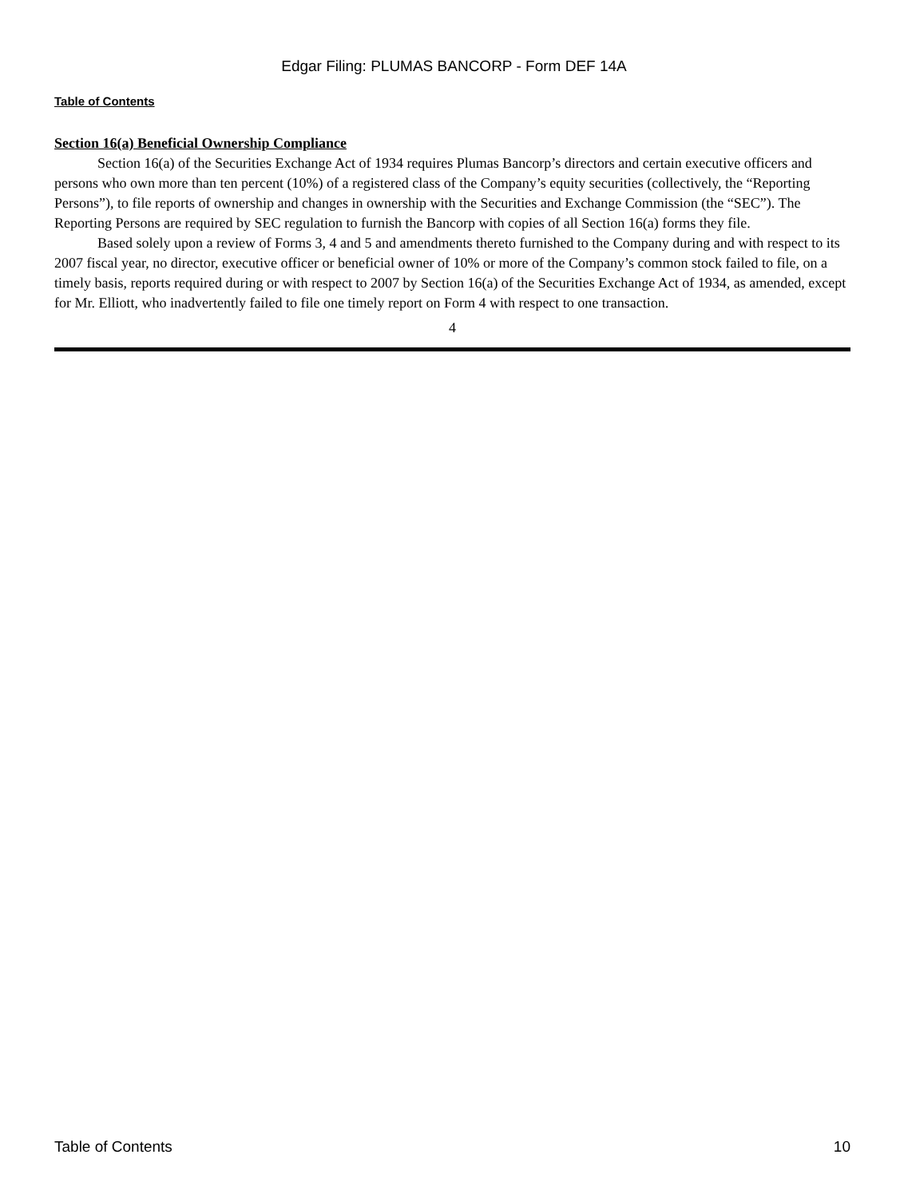Edgar Filing: PLUMAS BANCORP - Form DEF 14A
Table of Contents
Section 16(a) Beneficial Ownership Compliance
Section 16(a) of the Securities Exchange Act of 1934 requires Plumas Bancorp’s directors and certain executive officers and persons who own more than ten percent (10%) of a registered class of the Company’s equity securities (collectively, the “Reporting Persons”), to file reports of ownership and changes in ownership with the Securities and Exchange Commission (the “SEC”). The Reporting Persons are required by SEC regulation to furnish the Bancorp with copies of all Section 16(a) forms they file.
Based solely upon a review of Forms 3, 4 and 5 and amendments thereto furnished to the Company during and with respect to its 2007 fiscal year, no director, executive officer or beneficial owner of 10% or more of the Company’s common stock failed to file, on a timely basis, reports required during or with respect to 2007 by Section 16(a) of the Securities Exchange Act of 1934, as amended, except for Mr. Elliott, who inadvertently failed to file one timely report on Form 4 with respect to one transaction.
4
Table of Contents 10